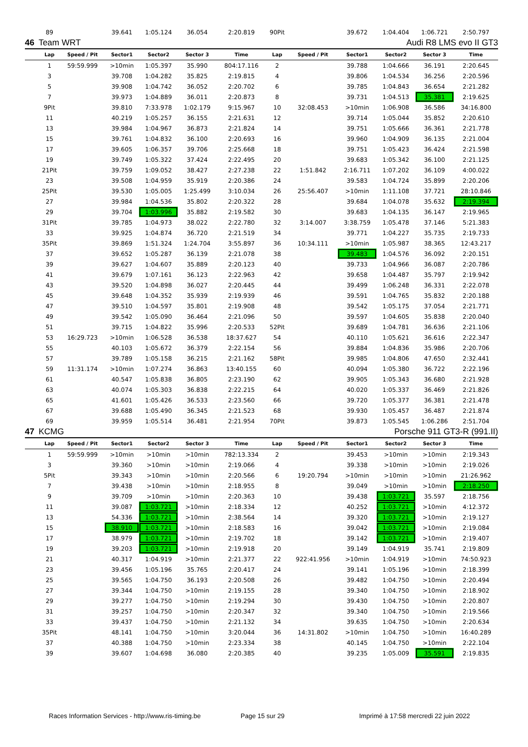| | 89 | | 39.641 | 1:05.124 | 36.054 | 2:20.819 | 90Pit | | 39.672 | 1:04.404 | 1:06.721 | 2:50.797 |
| 46 | Team WRT | | | Audi R8 LMS evo II GT3 | | | | | | | | |
| | Lap | Speed / Pit | Sector1 | Sector2 | Sector 3 | Time | Lap | Speed / Pit | Sector1 | Sector2 | Sector 3 | Time |
| | 1 | 59:59.999 | >10min | 1:05.397 | 35.990 | 804:17.116 | 2 | | 39.788 | 1:04.666 | 36.191 | 2:20.645 |
| | 3 | | 39.708 | 1:04.282 | 35.825 | 2:19.815 | 4 | | 39.806 | 1:04.534 | 36.256 | 2:20.596 |
| | 5 | | 39.908 | 1:04.742 | 36.052 | 2:20.702 | 6 | | 39.785 | 1:04.843 | 36.654 | 2:21.282 |
| | 7 | | 39.973 | 1:04.889 | 36.011 | 2:20.873 | 8 | | 39.731 | 1:04.513 | 35.381 | 2:19.625 |
| | 9Pit | | 39.810 | 7:33.978 | 1:02.179 | 9:15.967 | 10 | 32:08.453 | >10min | 1:06.908 | 36.586 | 34:16.800 |
| | 11 | | 40.219 | 1:05.257 | 36.155 | 2:21.631 | 12 | | 39.714 | 1:05.044 | 35.852 | 2:20.610 |
| | 13 | | 39.984 | 1:04.967 | 36.873 | 2:21.824 | 14 | | 39.751 | 1:05.666 | 36.361 | 2:21.778 |
| | 15 | | 39.761 | 1:04.832 | 36.100 | 2:20.693 | 16 | | 39.960 | 1:04.909 | 36.135 | 2:21.004 |
| | 17 | | 39.605 | 1:06.357 | 39.706 | 2:25.668 | 18 | | 39.751 | 1:05.423 | 36.424 | 2:21.598 |
| | 19 | | 39.749 | 1:05.322 | 37.424 | 2:22.495 | 20 | | 39.683 | 1:05.342 | 36.100 | 2:21.125 |
| | 21Pit | | 39.759 | 1:09.052 | 38.427 | 2:27.238 | 22 | 1:51.842 | 2:16.711 | 1:07.202 | 36.109 | 4:00.022 |
| | 23 | | 39.508 | 1:04.959 | 35.919 | 2:20.386 | 24 | | 39.583 | 1:04.724 | 35.899 | 2:20.206 |
| | 25Pit | | 39.530 | 1:05.005 | 1:25.499 | 3:10.034 | 26 | 25:56.407 | >10min | 1:11.108 | 37.721 | 28:10.846 |
| | 27 | | 39.984 | 1:04.536 | 35.802 | 2:20.322 | 28 | | 39.684 | 1:04.078 | 35.632 | 2:19.394 |
| | 29 | | 39.704 | 1:03.996 | 35.882 | 2:19.582 | 30 | | 39.683 | 1:04.135 | 36.147 | 2:19.965 |
| | 31Pit | | 39.785 | 1:04.973 | 38.022 | 2:22.780 | 32 | 3:14.007 | 3:38.759 | 1:05.478 | 37.146 | 5:21.383 |
| | 33 | | 39.925 | 1:04.874 | 36.720 | 2:21.519 | 34 | | 39.771 | 1:04.227 | 35.735 | 2:19.733 |
| | 35Pit | | 39.869 | 1:51.324 | 1:24.704 | 3:55.897 | 36 | 10:34.111 | >10min | 1:05.987 | 38.365 | 12:43.217 |
| | 37 | | 39.652 | 1:05.287 | 36.139 | 2:21.078 | 38 | | 39.483 | 1:04.576 | 36.092 | 2:20.151 |
| | 39 | | 39.627 | 1:04.607 | 35.889 | 2:20.123 | 40 | | 39.733 | 1:04.966 | 36.087 | 2:20.786 |
| | 41 | | 39.679 | 1:07.161 | 36.123 | 2:22.963 | 42 | | 39.658 | 1:04.487 | 35.797 | 2:19.942 |
| | 43 | | 39.520 | 1:04.898 | 36.027 | 2:20.445 | 44 | | 39.499 | 1:06.248 | 36.331 | 2:22.078 |
| | 45 | | 39.648 | 1:04.352 | 35.939 | 2:19.939 | 46 | | 39.591 | 1:04.765 | 35.832 | 2:20.188 |
| | 47 | | 39.510 | 1:04.597 | 35.801 | 2:19.908 | 48 | | 39.542 | 1:05.175 | 37.054 | 2:21.771 |
| | 49 | | 39.542 | 1:05.090 | 36.464 | 2:21.096 | 50 | | 39.597 | 1:04.605 | 35.838 | 2:20.040 |
| | 51 | | 39.715 | 1:04.822 | 35.996 | 2:20.533 | 52Pit | | 39.689 | 1:04.781 | 36.636 | 2:21.106 |
| | 53 | 16:29.723 | >10min | 1:06.528 | 36.538 | 18:37.627 | 54 | | 40.110 | 1:05.621 | 36.616 | 2:22.347 |
| | 55 | | 40.103 | 1:05.672 | 36.379 | 2:22.154 | 56 | | 39.884 | 1:04.836 | 35.986 | 2:20.706 |
| | 57 | | 39.789 | 1:05.158 | 36.215 | 2:21.162 | 58Pit | | 39.985 | 1:04.806 | 47.650 | 2:32.441 |
| | 59 | 11:31.174 | >10min | 1:07.274 | 36.863 | 13:40.155 | 60 | | 40.094 | 1:05.380 | 36.722 | 2:22.196 |
| | 61 | | 40.547 | 1:05.838 | 36.805 | 2:23.190 | 62 | | 39.905 | 1:05.343 | 36.680 | 2:21.928 |
| | 63 | | 40.074 | 1:05.303 | 36.838 | 2:22.215 | 64 | | 40.020 | 1:05.337 | 36.469 | 2:21.826 |
| | 65 | | 41.601 | 1:05.426 | 36.533 | 2:23.560 | 66 | | 39.720 | 1:05.377 | 36.381 | 2:21.478 |
| | 67 | | 39.688 | 1:05.490 | 36.345 | 2:21.523 | 68 | | 39.930 | 1:05.457 | 36.487 | 2:21.874 |
| | 69 | | 39.959 | 1:05.514 | 36.481 | 2:21.954 | 70Pit | | 39.873 | 1:05.545 | 1:06.286 | 2:51.704 |
| 47 | KCMG | | | Porsche 911 GT3-R (991.II) | | | | | | | | |
| | Lap | Speed / Pit | Sector1 | Sector2 | Sector 3 | Time | Lap | Speed / Pit | Sector1 | Sector2 | Sector 3 | Time |
| | 1 | 59:59.999 | >10min | >10min | >10min | 782:13.334 | 2 | | 39.453 | >10min | >10min | 2:19.343 |
| | 3 | | 39.360 | >10min | >10min | 2:19.066 | 4 | | 39.338 | >10min | >10min | 2:19.026 |
| | 5Pit | | 39.343 | >10min | >10min | 2:20.566 | 6 | 19:20.794 | >10min | >10min | >10min | 21:26.962 |
| | 7 | | 39.438 | >10min | >10min | 2:18.955 | 8 | | 39.049 | >10min | >10min | 2:18.250 |
| | 9 | | 39.709 | >10min | >10min | 2:20.363 | 10 | | 39.438 | 1:03.721 | 35.597 | 2:18.756 |
| | 11 | | 39.087 | 1:03.721 | >10min | 2:18.334 | 12 | | 40.252 | 1:03.721 | >10min | 4:12.372 |
| | 13 | | 54.336 | 1:03.721 | >10min | 2:38.564 | 14 | | 39.320 | 1:03.721 | >10min | 2:19.127 |
| | 15 | | 38.910 | 1:03.721 | >10min | 2:18.583 | 16 | | 39.042 | 1:03.721 | >10min | 2:19.084 |
| | 17 | | 38.979 | 1:03.721 | >10min | 2:19.702 | 18 | | 39.142 | 1:03.721 | >10min | 2:19.407 |
| | 19 | | 39.203 | 1:03.721 | >10min | 2:19.918 | 20 | | 39.149 | 1:04.919 | 35.741 | 2:19.809 |
| | 21 | | 40.317 | 1:04.919 | >10min | 2:21.377 | 22 | 922:41.956 | >10min | 1:04.919 | >10min | 74:50.923 |
| | 23 | | 39.456 | 1:05.196 | 35.765 | 2:20.417 | 24 | | 39.141 | 1:05.196 | >10min | 2:18.399 |
| | 25 | | 39.565 | 1:04.750 | 36.193 | 2:20.508 | 26 | | 39.482 | 1:04.750 | >10min | 2:20.494 |
| | 27 | | 39.344 | 1:04.750 | >10min | 2:19.155 | 28 | | 39.340 | 1:04.750 | >10min | 2:18.902 |
| | 29 | | 39.277 | 1:04.750 | >10min | 2:19.294 | 30 | | 39.430 | 1:04.750 | >10min | 2:20.807 |
| | 31 | | 39.257 | 1:04.750 | >10min | 2:20.347 | 32 | | 39.340 | 1:04.750 | >10min | 2:19.566 |
| | 33 | | 39.437 | 1:04.750 | >10min | 2:21.132 | 34 | | 39.635 | 1:04.750 | >10min | 2:20.634 |
| | 35Pit | | 48.141 | 1:04.750 | >10min | 3:20.044 | 36 | 14:31.802 | >10min | 1:04.750 | >10min | 16:40.289 |
| | 37 | | 40.388 | 1:04.750 | >10min | 2:23.334 | 38 | | 40.145 | 1:04.750 | >10min | 2:22.104 |
| | 39 | | 39.607 | 1:04.698 | 36.080 | 2:20.385 | 40 | | 39.235 | 1:05.009 | 35.591 | 2:19.835 |
Races Information Services - http://www.ris-timing.be
Page 15 sur 29
Imprimé à 17:58 mercredi 22 juin 2022